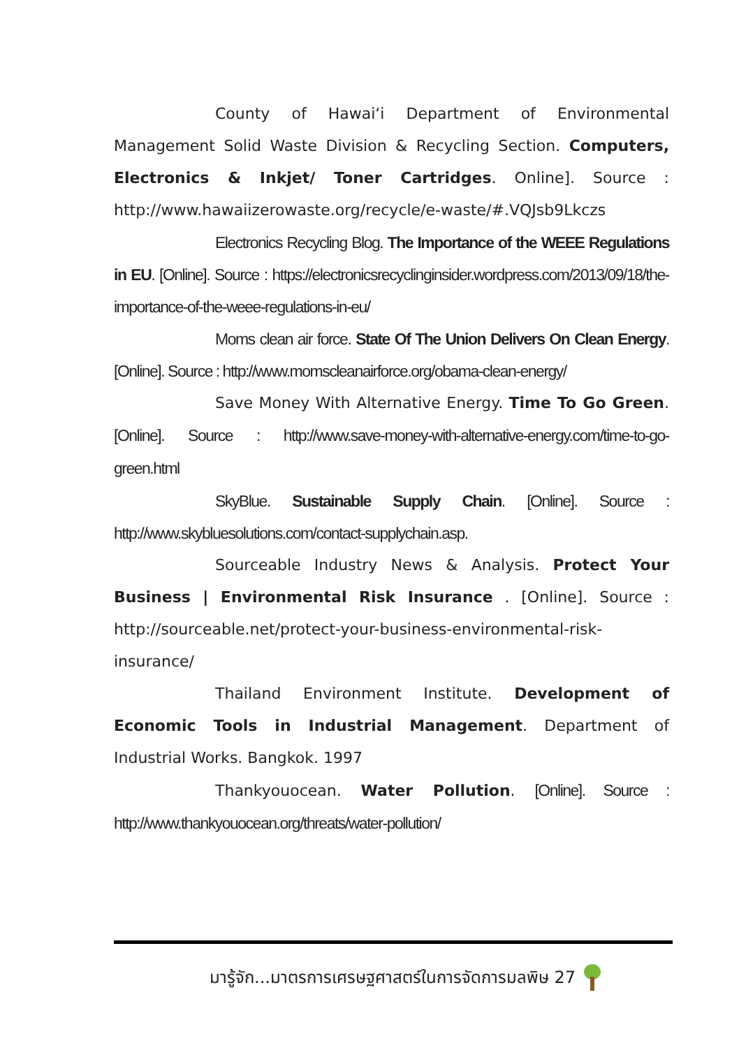County of Hawai‘i Department of Environmental Management Solid Waste Division & Recycling Section. Computers, Electronics & Inkjet/ Toner Cartridges. Online]. Source : http://www.hawaiizerowaste.org/recycle/e-waste/#.VQJsb9Lkczs
Electronics Recycling Blog. The Importance of the WEEE Regulations in EU. [Online]. Source : https://electronicsrecyclinginsider.wordpress.com/2013/09/18/the-importance-of-the-weee-regulations-in-eu/
Moms clean air force. State Of The Union Delivers On Clean Energy. [Online]. Source : http://www.momscleanairforce.org/obama-clean-energy/
Save Money With Alternative Energy. Time To Go Green. [Online]. Source : http://www.save-money-with-alternative-energy.com/time-to-go-green.html
SkyBlue. Sustainable Supply Chain. [Online]. Source : http://www.skybluesolutions.com/contact-supplychain.asp.
Sourceable Industry News & Analysis. Protect Your Business | Environmental Risk Insurance . [Online]. Source : http://sourceable.net/protect-your-business-environmental-risk-insurance/
Thailand Environment Institute. Development of Economic Tools in Industrial Management. Department of Industrial Works. Bangkok. 1997
Thankyouocean. Water Pollution. [Online]. Source : http://www.thankyouocean.org/threats/water-pollution/
มารู้จัก...มาตรการเศรษฐศาสตร์ในการจัดการมลพิษ 27